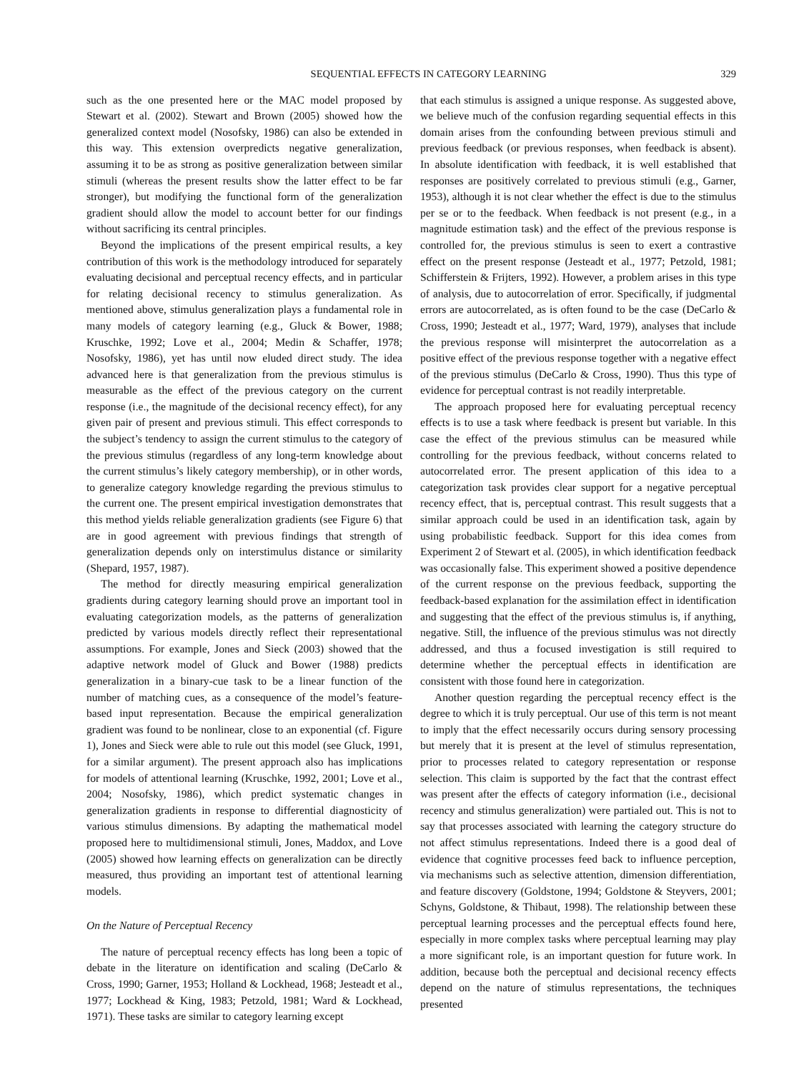SEQUENTIAL EFFECTS IN CATEGORY LEARNING 329
such as the one presented here or the MAC model proposed by Stewart et al. (2002). Stewart and Brown (2005) showed how the generalized context model (Nosofsky, 1986) can also be extended in this way. This extension overpredicts negative generalization, assuming it to be as strong as positive generalization between similar stimuli (whereas the present results show the latter effect to be far stronger), but modifying the functional form of the generalization gradient should allow the model to account better for our findings without sacrificing its central principles.
Beyond the implications of the present empirical results, a key contribution of this work is the methodology introduced for separately evaluating decisional and perceptual recency effects, and in particular for relating decisional recency to stimulus generalization. As mentioned above, stimulus generalization plays a fundamental role in many models of category learning (e.g., Gluck & Bower, 1988; Kruschke, 1992; Love et al., 2004; Medin & Schaffer, 1978; Nosofsky, 1986), yet has until now eluded direct study. The idea advanced here is that generalization from the previous stimulus is measurable as the effect of the previous category on the current response (i.e., the magnitude of the decisional recency effect), for any given pair of present and previous stimuli. This effect corresponds to the subject’s tendency to assign the current stimulus to the category of the previous stimulus (regardless of any long-term knowledge about the current stimulus’s likely category membership), or in other words, to generalize category knowledge regarding the previous stimulus to the current one. The present empirical investigation demonstrates that this method yields reliable generalization gradients (see Figure 6) that are in good agreement with previous findings that strength of generalization depends only on interstimulus distance or similarity (Shepard, 1957, 1987).
The method for directly measuring empirical generalization gradients during category learning should prove an important tool in evaluating categorization models, as the patterns of generalization predicted by various models directly reflect their representational assumptions. For example, Jones and Sieck (2003) showed that the adaptive network model of Gluck and Bower (1988) predicts generalization in a binary-cue task to be a linear function of the number of matching cues, as a consequence of the model’s feature-based input representation. Because the empirical generalization gradient was found to be nonlinear, close to an exponential (cf. Figure 1), Jones and Sieck were able to rule out this model (see Gluck, 1991, for a similar argument). The present approach also has implications for models of attentional learning (Kruschke, 1992, 2001; Love et al., 2004; Nosofsky, 1986), which predict systematic changes in generalization gradients in response to differential diagnosticity of various stimulus dimensions. By adapting the mathematical model proposed here to multidimensional stimuli, Jones, Maddox, and Love (2005) showed how learning effects on generalization can be directly measured, thus providing an important test of attentional learning models.
On the Nature of Perceptual Recency
The nature of perceptual recency effects has long been a topic of debate in the literature on identification and scaling (DeCarlo & Cross, 1990; Garner, 1953; Holland & Lockhead, 1968; Jesteadt et al., 1977; Lockhead & King, 1983; Petzold, 1981; Ward & Lockhead, 1971). These tasks are similar to category learning except
that each stimulus is assigned a unique response. As suggested above, we believe much of the confusion regarding sequential effects in this domain arises from the confounding between previous stimuli and previous feedback (or previous responses, when feedback is absent). In absolute identification with feedback, it is well established that responses are positively correlated to previous stimuli (e.g., Garner, 1953), although it is not clear whether the effect is due to the stimulus per se or to the feedback. When feedback is not present (e.g., in a magnitude estimation task) and the effect of the previous response is controlled for, the previous stimulus is seen to exert a contrastive effect on the present response (Jesteadt et al., 1977; Petzold, 1981; Schifferstein & Frijters, 1992). However, a problem arises in this type of analysis, due to autocorrelation of error. Specifically, if judgmental errors are autocorrelated, as is often found to be the case (DeCarlo & Cross, 1990; Jesteadt et al., 1977; Ward, 1979), analyses that include the previous response will misinterpret the autocorrelation as a positive effect of the previous response together with a negative effect of the previous stimulus (DeCarlo & Cross, 1990). Thus this type of evidence for perceptual contrast is not readily interpretable.
The approach proposed here for evaluating perceptual recency effects is to use a task where feedback is present but variable. In this case the effect of the previous stimulus can be measured while controlling for the previous feedback, without concerns related to autocorrelated error. The present application of this idea to a categorization task provides clear support for a negative perceptual recency effect, that is, perceptual contrast. This result suggests that a similar approach could be used in an identification task, again by using probabilistic feedback. Support for this idea comes from Experiment 2 of Stewart et al. (2005), in which identification feedback was occasionally false. This experiment showed a positive dependence of the current response on the previous feedback, supporting the feedback-based explanation for the assimilation effect in identification and suggesting that the effect of the previous stimulus is, if anything, negative. Still, the influence of the previous stimulus was not directly addressed, and thus a focused investigation is still required to determine whether the perceptual effects in identification are consistent with those found here in categorization.
Another question regarding the perceptual recency effect is the degree to which it is truly perceptual. Our use of this term is not meant to imply that the effect necessarily occurs during sensory processing but merely that it is present at the level of stimulus representation, prior to processes related to category representation or response selection. This claim is supported by the fact that the contrast effect was present after the effects of category information (i.e., decisional recency and stimulus generalization) were partialed out. This is not to say that processes associated with learning the category structure do not affect stimulus representations. Indeed there is a good deal of evidence that cognitive processes feed back to influence perception, via mechanisms such as selective attention, dimension differentiation, and feature discovery (Goldstone, 1994; Goldstone & Steyvers, 2001; Schyns, Goldstone, & Thibaut, 1998). The relationship between these perceptual learning processes and the perceptual effects found here, especially in more complex tasks where perceptual learning may play a more significant role, is an important question for future work. In addition, because both the perceptual and decisional recency effects depend on the nature of stimulus representations, the techniques presented